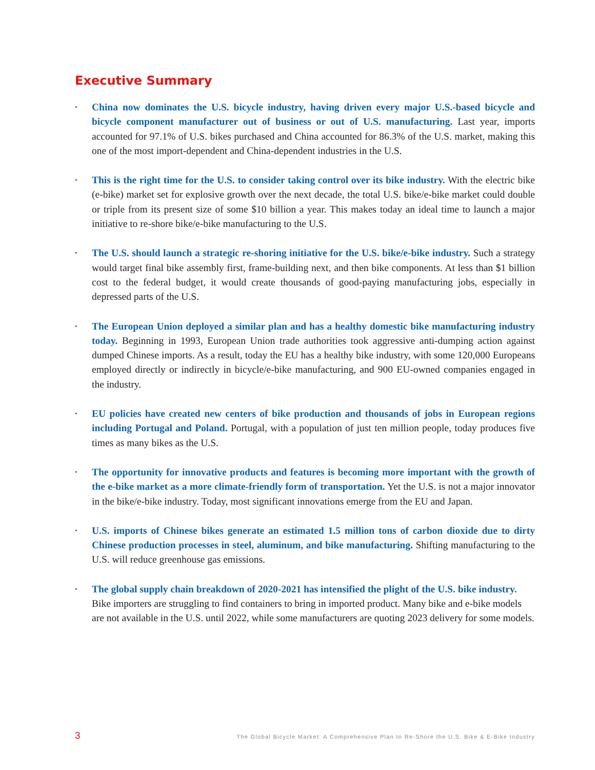Executive Summary
• China now dominates the U.S. bicycle industry, having driven every major U.S.-based bicycle and bicycle component manufacturer out of business or out of U.S. manufacturing. Last year, imports accounted for 97.1% of U.S. bikes purchased and China accounted for 86.3% of the U.S. market, making this one of the most import-dependent and China-dependent industries in the U.S.
• This is the right time for the U.S. to consider taking control over its bike industry. With the electric bike (e-bike) market set for explosive growth over the next decade, the total U.S. bike/e-bike market could double or triple from its present size of some $10 billion a year. This makes today an ideal time to launch a major initiative to re-shore bike/e-bike manufacturing to the U.S.
• The U.S. should launch a strategic re-shoring initiative for the U.S. bike/e-bike industry. Such a strategy would target final bike assembly first, frame-building next, and then bike components. At less than $1 billion cost to the federal budget, it would create thousands of good-paying manufacturing jobs, especially in depressed parts of the U.S.
• The European Union deployed a similar plan and has a healthy domestic bike manufacturing industry today. Beginning in 1993, European Union trade authorities took aggressive anti-dumping action against dumped Chinese imports. As a result, today the EU has a healthy bike industry, with some 120,000 Europeans employed directly or indirectly in bicycle/e-bike manufacturing, and 900 EU-owned companies engaged in the industry.
• EU policies have created new centers of bike production and thousands of jobs in European regions including Portugal and Poland. Portugal, with a population of just ten million people, today produces five times as many bikes as the U.S.
• The opportunity for innovative products and features is becoming more important with the growth of the e-bike market as a more climate-friendly form of transportation. Yet the U.S. is not a major innovator in the bike/e-bike industry. Today, most significant innovations emerge from the EU and Japan.
• U.S. imports of Chinese bikes generate an estimated 1.5 million tons of carbon dioxide due to dirty Chinese production processes in steel, aluminum, and bike manufacturing. Shifting manufacturing to the U.S. will reduce greenhouse gas emissions.
• The global supply chain breakdown of 2020-2021 has intensified the plight of the U.S. bike industry. Bike importers are struggling to find containers to bring in imported product. Many bike and e-bike models are not available in the U.S. until 2022, while some manufacturers are quoting 2023 delivery for some models.
3 The Global Bicycle Market: A Comprehensive Plan to Re-Shore the U.S. Bike & E-Bike Industry